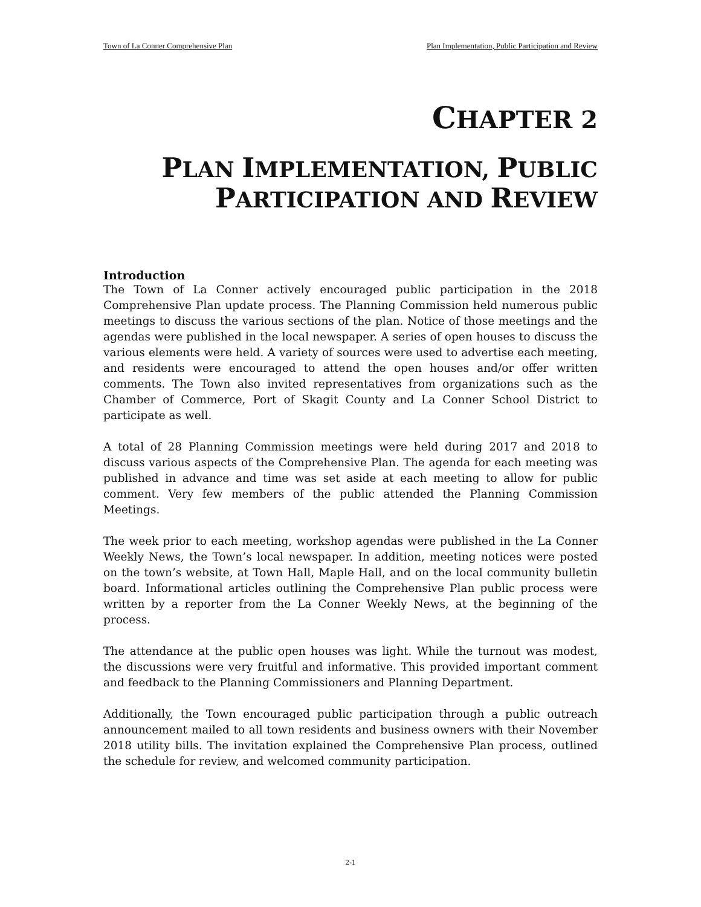Town of La Conner Comprehensive Plan Plan Implementation, Public Participation and Review
CHAPTER 2
PLAN IMPLEMENTATION, PUBLIC
PARTICIPATION AND REVIEW
Introduction
The Town of La Conner actively encouraged public participation in the 2018 Comprehensive Plan update process. The Planning Commission held numerous public meetings to discuss the various sections of the plan. Notice of those meetings and the agendas were published in the local newspaper. A series of open houses to discuss the various elements were held. A variety of sources were used to advertise each meeting, and residents were encouraged to attend the open houses and/or offer written comments. The Town also invited representatives from organizations such as the Chamber of Commerce, Port of Skagit County and La Conner School District to participate as well.
A total of 28 Planning Commission meetings were held during 2017 and 2018 to discuss various aspects of the Comprehensive Plan. The agenda for each meeting was published in advance and time was set aside at each meeting to allow for public comment. Very few members of the public attended the Planning Commission Meetings.
The week prior to each meeting, workshop agendas were published in the La Conner Weekly News, the Town’s local newspaper. In addition, meeting notices were posted on the town’s website, at Town Hall, Maple Hall, and on the local community bulletin board. Informational articles outlining the Comprehensive Plan public process were written by a reporter from the La Conner Weekly News, at the beginning of the process.
The attendance at the public open houses was light. While the turnout was modest, the discussions were very fruitful and informative. This provided important comment and feedback to the Planning Commissioners and Planning Department.
Additionally, the Town encouraged public participation through a public outreach announcement mailed to all town residents and business owners with their November 2018 utility bills. The invitation explained the Comprehensive Plan process, outlined the schedule for review, and welcomed community participation.
2-1